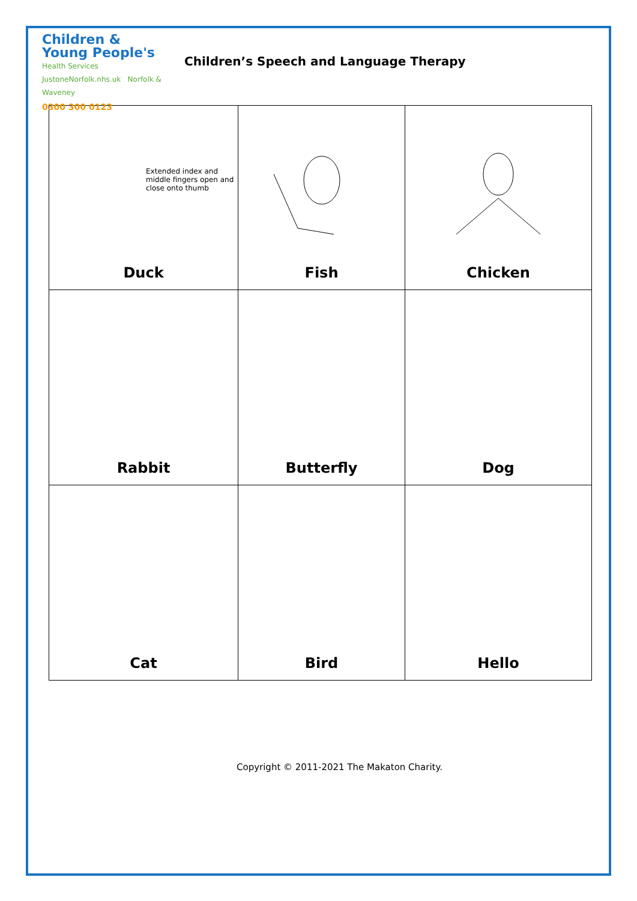Children &
Young People's
Health Services
JustoneNorfolk.nhs.uk Norfolk & Waveney
0300 300 0123
Children’s Speech and Language Therapy
| Extended index and middle fingers open and close onto thumb Duck | Fish | Chicken |
| Rabbit | Butterfly | Dog |
| Cat | Bird | Hello |
Copyright © 2011-2021 The Makaton Charity.